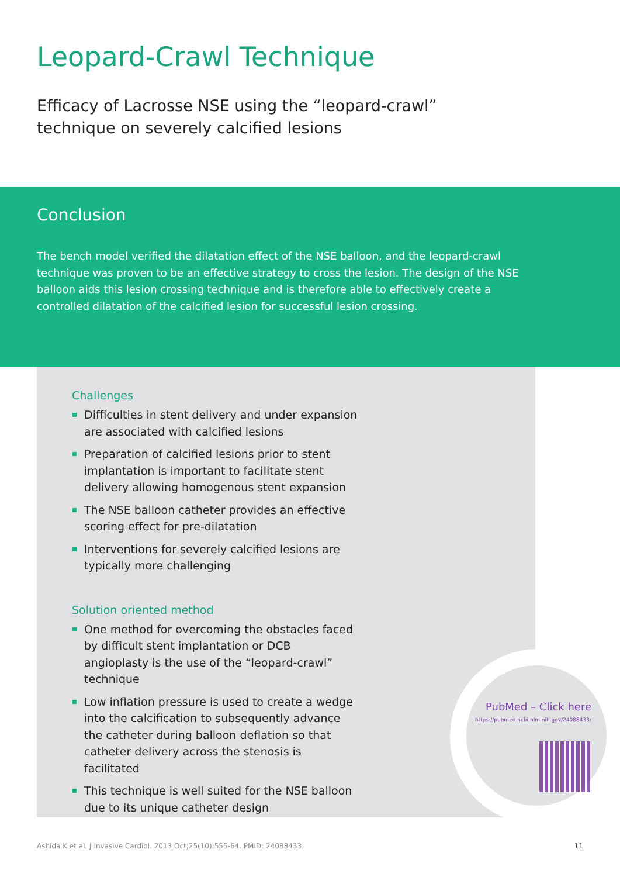Leopard-Crawl Technique
Efficacy of Lacrosse NSE using the “leopard-crawl” technique on severely calcified lesions
Conclusion
The bench model verified the dilatation effect of the NSE balloon, and the leopard-crawl technique was proven to be an effective strategy to cross the lesion. The design of the NSE balloon aids this lesion crossing technique and is therefore able to effectively create a controlled dilatation of the calcified lesion for successful lesion crossing.
Challenges
Difficulties in stent delivery and under expansion are associated with calcified lesions
Preparation of calcified lesions prior to stent implantation is important to facilitate stent delivery allowing homogenous stent expansion
The NSE balloon catheter provides an effective scoring effect for pre-dilatation
Interventions for severely calcified lesions are typically more challenging
Solution oriented method
One method for overcoming the obstacles faced by difficult stent implantation or DCB angioplasty is the use of the “leopard-crawl” technique
Low inflation pressure is used to create a wedge into the calcification to subsequently advance the catheter during balloon deflation so that catheter delivery across the stenosis is facilitated
This technique is well suited for the NSE balloon due to its unique catheter design
PubMed – Click here
https://pubmed.ncbi.nlm.nih.gov/24088433/
Ashida K et al. J Invasive Cardiol. 2013 Oct;25(10):555-64. PMID: 24088433. 11